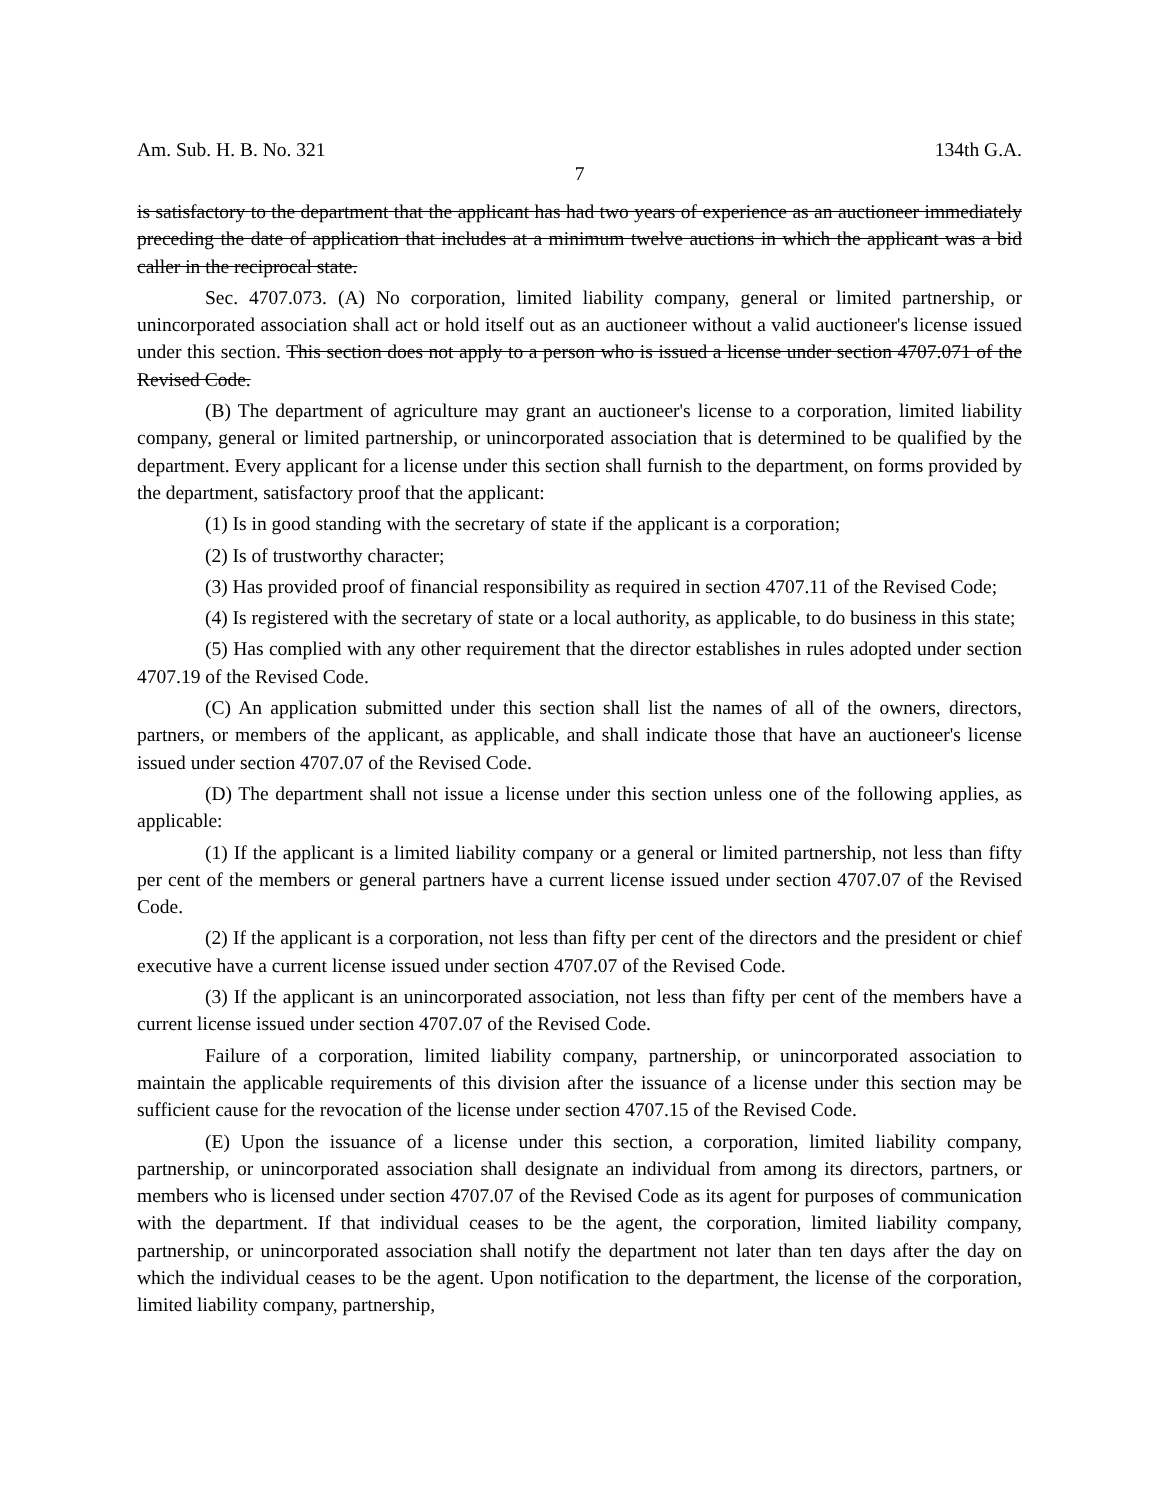Am. Sub. H. B. No. 321 134th G.A.
7
is satisfactory to the department that the applicant has had two years of experience as an auctioneer immediately preceding the date of application that includes at a minimum twelve auctions in which the applicant was a bid caller in the reciprocal state.
Sec. 4707.073. (A) No corporation, limited liability company, general or limited partnership, or unincorporated association shall act or hold itself out as an auctioneer without a valid auctioneer's license issued under this section. This section does not apply to a person who is issued a license under section 4707.071 of the Revised Code.
(B) The department of agriculture may grant an auctioneer's license to a corporation, limited liability company, general or limited partnership, or unincorporated association that is determined to be qualified by the department. Every applicant for a license under this section shall furnish to the department, on forms provided by the department, satisfactory proof that the applicant:
(1) Is in good standing with the secretary of state if the applicant is a corporation;
(2) Is of trustworthy character;
(3) Has provided proof of financial responsibility as required in section 4707.11 of the Revised Code;
(4) Is registered with the secretary of state or a local authority, as applicable, to do business in this state;
(5) Has complied with any other requirement that the director establishes in rules adopted under section 4707.19 of the Revised Code.
(C) An application submitted under this section shall list the names of all of the owners, directors, partners, or members of the applicant, as applicable, and shall indicate those that have an auctioneer's license issued under section 4707.07 of the Revised Code.
(D) The department shall not issue a license under this section unless one of the following applies, as applicable:
(1) If the applicant is a limited liability company or a general or limited partnership, not less than fifty per cent of the members or general partners have a current license issued under section 4707.07 of the Revised Code.
(2) If the applicant is a corporation, not less than fifty per cent of the directors and the president or chief executive have a current license issued under section 4707.07 of the Revised Code.
(3) If the applicant is an unincorporated association, not less than fifty per cent of the members have a current license issued under section 4707.07 of the Revised Code.
Failure of a corporation, limited liability company, partnership, or unincorporated association to maintain the applicable requirements of this division after the issuance of a license under this section may be sufficient cause for the revocation of the license under section 4707.15 of the Revised Code.
(E) Upon the issuance of a license under this section, a corporation, limited liability company, partnership, or unincorporated association shall designate an individual from among its directors, partners, or members who is licensed under section 4707.07 of the Revised Code as its agent for purposes of communication with the department. If that individual ceases to be the agent, the corporation, limited liability company, partnership, or unincorporated association shall notify the department not later than ten days after the day on which the individual ceases to be the agent. Upon notification to the department, the license of the corporation, limited liability company, partnership,